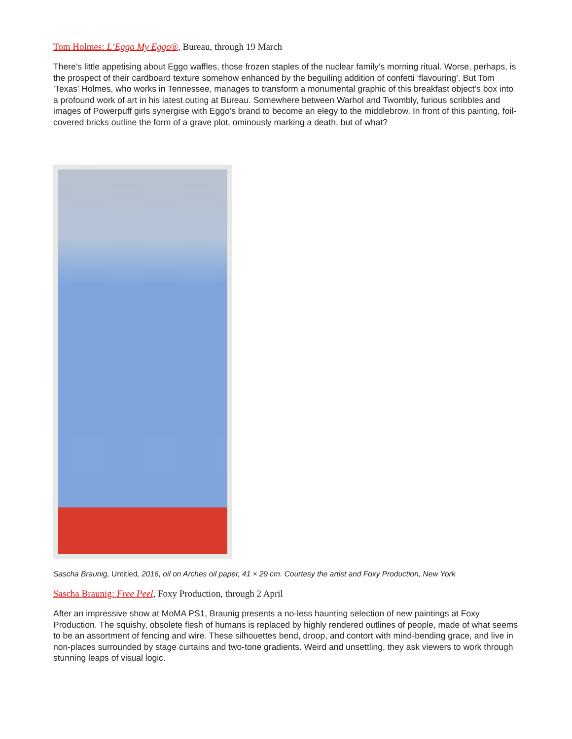Tom Holmes: L’Eggo My Eggo®, Bureau, through 19 March
There’s little appetising about Eggo waffles, those frozen staples of the nuclear family’s morning ritual. Worse, perhaps, is the prospect of their cardboard texture somehow enhanced by the beguiling addition of confetti ‘flavouring’. But Tom 'Texas' Holmes, who works in Tennessee, manages to transform a monumental graphic of this breakfast object’s box into a profound work of art in his latest outing at Bureau. Somewhere between Warhol and Twombly, furious scribbles and images of Powerpuff girls synergise with Eggo’s brand to become an elegy to the middlebrow. In front of this painting, foil-covered bricks outline the form of a grave plot, ominously marking a death, but of what?
Sascha Braunig, Untitled, 2016, oil on Arches oil paper, 41 × 29 cm. Courtesy the artist and Foxy Production, New York
Sascha Braunig: Free Peel, Foxy Production, through 2 April
After an impressive show at MoMA PS1, Braunig presents a no-less haunting selection of new paintings at Foxy Production. The squishy, obsolete flesh of humans is replaced by highly rendered outlines of people, made of what seems to be an assortment of fencing and wire. These silhouettes bend, droop, and contort with mind-bending grace, and live in non-places surrounded by stage curtains and two-tone gradients. Weird and unsettling, they ask viewers to work through stunning leaps of visual logic.